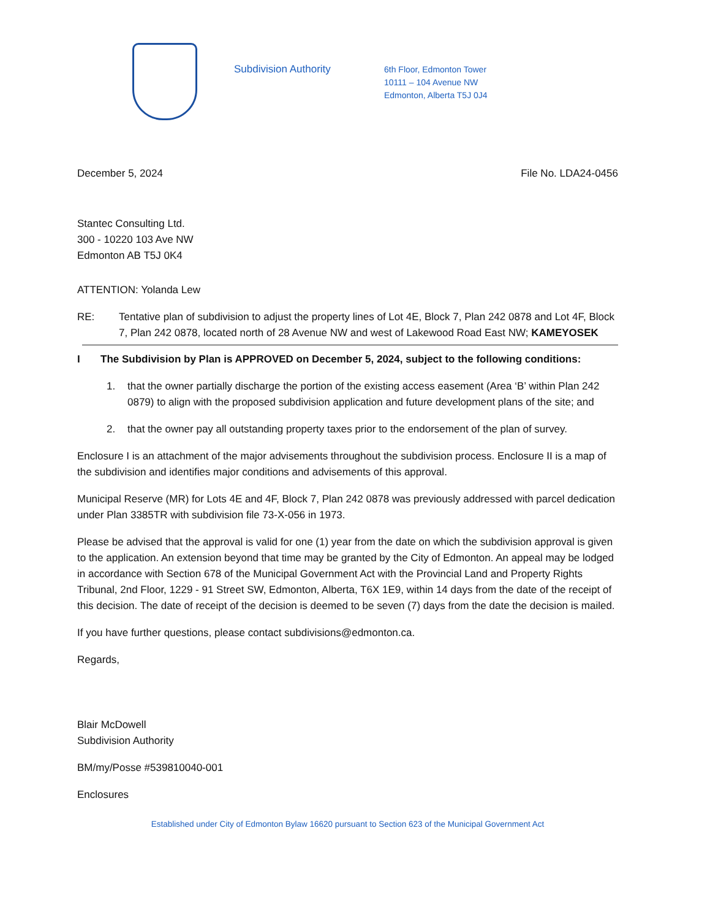Subdivision Authority
6th Floor, Edmonton Tower
10111 – 104 Avenue NW
Edmonton, Alberta T5J 0J4
December 5, 2024 File No. LDA24-0456
Stantec Consulting Ltd.
300 - 10220 103 Ave NW
Edmonton AB T5J 0K4
ATTENTION: Yolanda Lew
RE: Tentative plan of subdivision to adjust the property lines of Lot 4E, Block 7, Plan 242 0878 and Lot 4F, Block 7, Plan 242 0878, located north of 28 Avenue NW and west of Lakewood Road East NW; KAMEYOSEK
I The Subdivision by Plan is APPROVED on December 5, 2024, subject to the following conditions:
1. that the owner partially discharge the portion of the existing access easement (Area ‘B’ within Plan 242 0879) to align with the proposed subdivision application and future development plans of the site; and
2. that the owner pay all outstanding property taxes prior to the endorsement of the plan of survey.
Enclosure I is an attachment of the major advisements throughout the subdivision process. Enclosure II is a map of the subdivision and identifies major conditions and advisements of this approval.
Municipal Reserve (MR) for Lots 4E and 4F, Block 7, Plan 242 0878 was previously addressed with parcel dedication under Plan 3385TR with subdivision file 73-X-056 in 1973.
Please be advised that the approval is valid for one (1) year from the date on which the subdivision approval is given to the application. An extension beyond that time may be granted by the City of Edmonton. An appeal may be lodged in accordance with Section 678 of the Municipal Government Act with the Provincial Land and Property Rights Tribunal, 2nd Floor, 1229 - 91 Street SW, Edmonton, Alberta, T6X 1E9, within 14 days from the date of the receipt of this decision. The date of receipt of the decision is deemed to be seven (7) days from the date the decision is mailed.
If you have further questions, please contact subdivisions@edmonton.ca.
Regards,
Blair McDowell
Subdivision Authority
BM/my/Posse #539810040-001
Enclosures
Established under City of Edmonton Bylaw 16620 pursuant to Section 623 of the Municipal Government Act